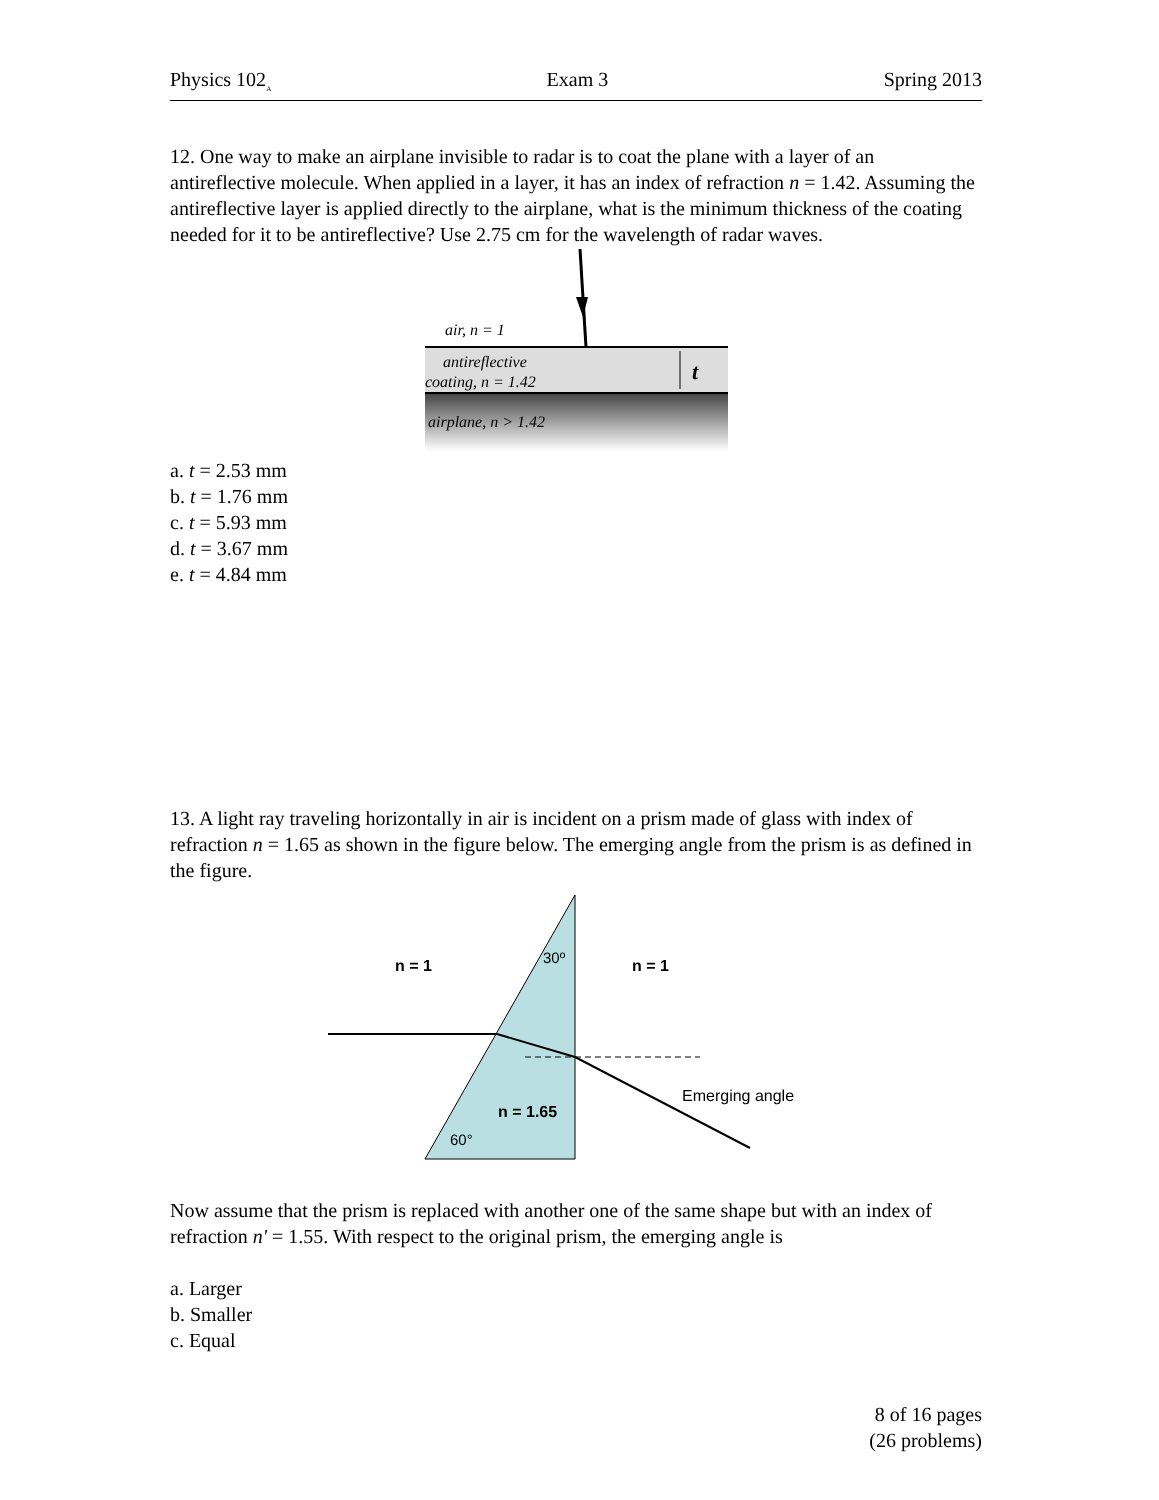Physics 102<sub>A</sub> Exam 3 Spring 2013
12. One way to make an airplane invisible to radar is to coat the plane with a layer of an antireflective molecule. When applied in a layer, it has an index of refraction n = 1.42. Assuming the antireflective layer is applied directly to the airplane, what is the minimum thickness of the coating needed for it to be antireflective? Use 2.75 cm for the wavelength of radar waves.
air, n = 1
antireflective
coating, n = 1.42
airplane, n > 1.42
t
a. t = 2.53 mm
b. t = 1.76 mm
c. t = 5.93 mm
d. t = 3.67 mm
e. t = 4.84 mm
13. A light ray traveling horizontally in air is incident on a prism made of glass with index of refraction n = 1.65 as shown in the figure below. The emerging angle from the prism is as defined in the figure.
n = 1
n = 1
30º
n = 1.65
60°
Emerging angle
Now assume that the prism is replaced with another one of the same shape but with an index of refraction n' = 1.55. With respect to the original prism, the emerging angle is
a. Larger
b. Smaller
c. Equal
8 of 16 pages
(26 problems)